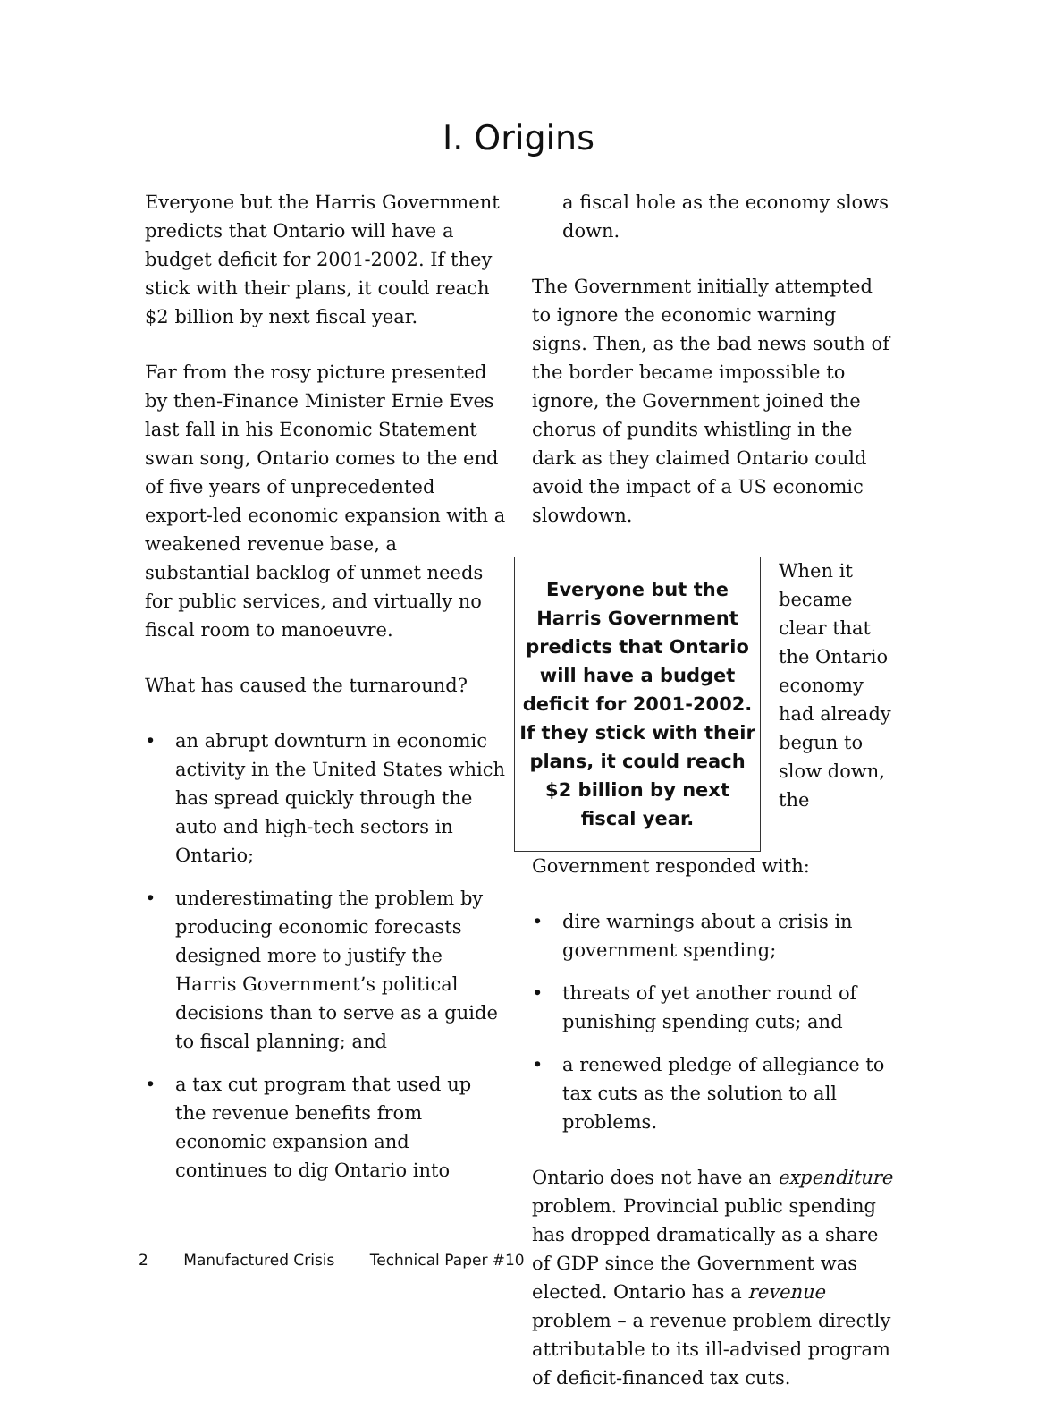I. Origins
Everyone but the Harris Government predicts that Ontario will have a budget deficit for 2001-2002. If they stick with their plans, it could reach $2 billion by next fiscal year.
Far from the rosy picture presented by then-Finance Minister Ernie Eves last fall in his Economic Statement swan song, Ontario comes to the end of five years of unprecedented export-led economic expansion with a weakened revenue base, a substantial backlog of unmet needs for public services, and virtually no fiscal room to manoeuvre.
What has caused the turnaround?
• an abrupt downturn in economic activity in the United States which has spread quickly through the auto and high-tech sectors in Ontario;
• underestimating the problem by producing economic forecasts designed more to justify the Harris Government’s political decisions than to serve as a guide to fiscal planning; and
• a tax cut program that used up the revenue benefits from economic expansion and continues to dig Ontario into
a fiscal hole as the economy slows down.
The Government initially attempted to ignore the economic warning signs. Then, as the bad news south of the border became impossible to ignore, the Government joined the chorus of pundits whistling in the dark as they claimed Ontario could avoid the impact of a US economic slowdown.
Everyone but the Harris Government predicts that Ontario will have a budget deficit for 2001-2002. If they stick with their plans, it could reach $2 billion by next fiscal year.
When it became clear that the Ontario economy had already begun to slow down, the Government responded with:
• dire warnings about a crisis in government spending;
• threats of yet another round of punishing spending cuts; and
• a renewed pledge of allegiance to tax cuts as the solution to all problems.
Ontario does not have an expenditure problem. Provincial public spending has dropped dramatically as a share of GDP since the Government was elected. Ontario has a revenue problem – a revenue problem directly attributable to its ill-advised program of deficit-financed tax cuts.
2 Manufactured Crisis Technical Paper #10